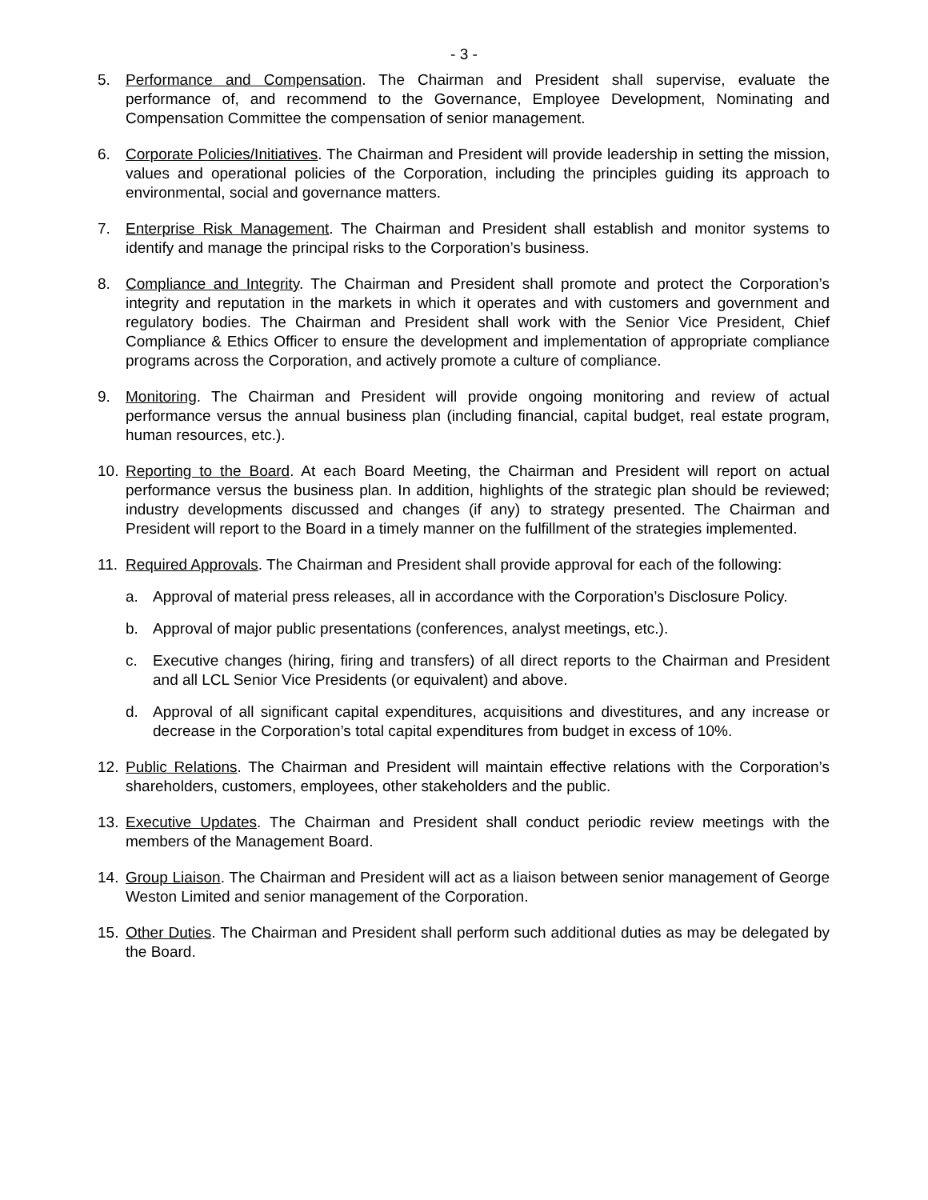- 3 -
5. Performance and Compensation. The Chairman and President shall supervise, evaluate the performance of, and recommend to the Governance, Employee Development, Nominating and Compensation Committee the compensation of senior management.
6. Corporate Policies/Initiatives. The Chairman and President will provide leadership in setting the mission, values and operational policies of the Corporation, including the principles guiding its approach to environmental, social and governance matters.
7. Enterprise Risk Management. The Chairman and President shall establish and monitor systems to identify and manage the principal risks to the Corporation’s business.
8. Compliance and Integrity. The Chairman and President shall promote and protect the Corporation’s integrity and reputation in the markets in which it operates and with customers and government and regulatory bodies. The Chairman and President shall work with the Senior Vice President, Chief Compliance & Ethics Officer to ensure the development and implementation of appropriate compliance programs across the Corporation, and actively promote a culture of compliance.
9. Monitoring. The Chairman and President will provide ongoing monitoring and review of actual performance versus the annual business plan (including financial, capital budget, real estate program, human resources, etc.).
10. Reporting to the Board. At each Board Meeting, the Chairman and President will report on actual performance versus the business plan. In addition, highlights of the strategic plan should be reviewed; industry developments discussed and changes (if any) to strategy presented. The Chairman and President will report to the Board in a timely manner on the fulfillment of the strategies implemented.
11. Required Approvals. The Chairman and President shall provide approval for each of the following:
a. Approval of material press releases, all in accordance with the Corporation’s Disclosure Policy.
b. Approval of major public presentations (conferences, analyst meetings, etc.).
c. Executive changes (hiring, firing and transfers) of all direct reports to the Chairman and President and all LCL Senior Vice Presidents (or equivalent) and above.
d. Approval of all significant capital expenditures, acquisitions and divestitures, and any increase or decrease in the Corporation’s total capital expenditures from budget in excess of 10%.
12. Public Relations. The Chairman and President will maintain effective relations with the Corporation’s shareholders, customers, employees, other stakeholders and the public.
13. Executive Updates. The Chairman and President shall conduct periodic review meetings with the members of the Management Board.
14. Group Liaison. The Chairman and President will act as a liaison between senior management of George Weston Limited and senior management of the Corporation.
15. Other Duties. The Chairman and President shall perform such additional duties as may be delegated by the Board.